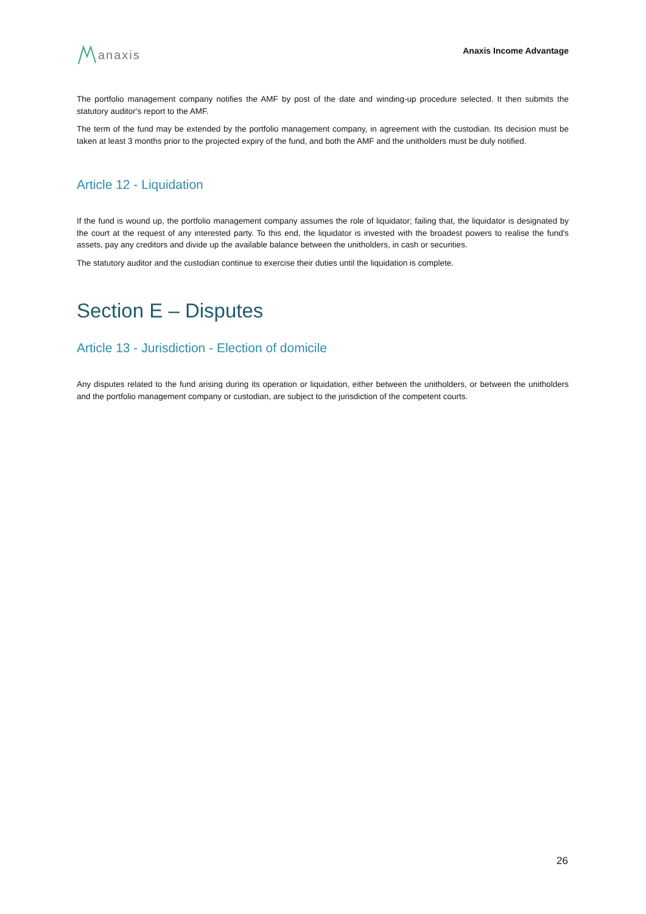anaxis
Anaxis Income Advantage
The portfolio management company notifies the AMF by post of the date and winding-up procedure selected. It then submits the statutory auditor's report to the AMF.
The term of the fund may be extended by the portfolio management company, in agreement with the custodian. Its decision must be taken at least 3 months prior to the projected expiry of the fund, and both the AMF and the unitholders must be duly notified.
Article 12 - Liquidation
If the fund is wound up, the portfolio management company assumes the role of liquidator; failing that, the liquidator is designated by the court at the request of any interested party. To this end, the liquidator is invested with the broadest powers to realise the fund's assets, pay any creditors and divide up the available balance between the unitholders, in cash or securities.
The statutory auditor and the custodian continue to exercise their duties until the liquidation is complete.
Section E – Disputes
Article 13 - Jurisdiction - Election of domicile
Any disputes related to the fund arising during its operation or liquidation, either between the unitholders, or between the unitholders and the portfolio management company or custodian, are subject to the jurisdiction of the competent courts.
26